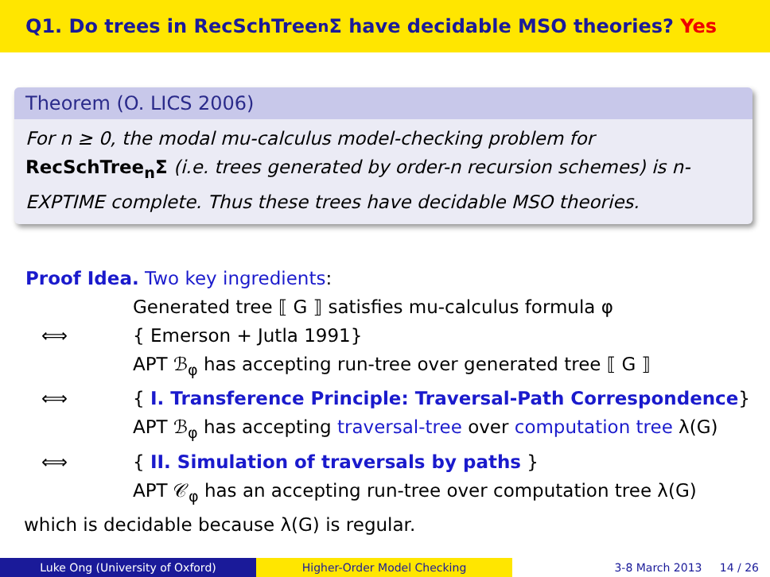Q1. Do trees in RecSchTree<sub>n</sub>Σ have decidable MSO theories? Yes
Theorem (O. LICS 2006)
For n ≥ 0, the modal mu-calculus model-checking problem for RecSchTree<sub>n</sub>Σ (i.e. trees generated by order-n recursion schemes) is n-EXPTIME complete. Thus these trees have decidable MSO theories.
Proof Idea. Two key ingredients:
Generated tree ⟦ G ⟧ satisfies mu-calculus formula φ
⟺ { Emerson + Jutla 1991}
APT ℬ<sub>φ</sub> has accepting run-tree over generated tree ⟦ G ⟧
⟺ { I. Transference Principle: Traversal-Path Correspondence}
APT ℬ<sub>φ</sub> has accepting traversal-tree over computation tree λ(G)
⟺ { II. Simulation of traversals by paths }
APT 𝒞<sub>φ</sub> has an accepting run-tree over computation tree λ(G)
which is decidable because λ(G) is regular.
Luke Ong (University of Oxford) Higher-Order Model Checking 3-8 March 2013 14 / 26